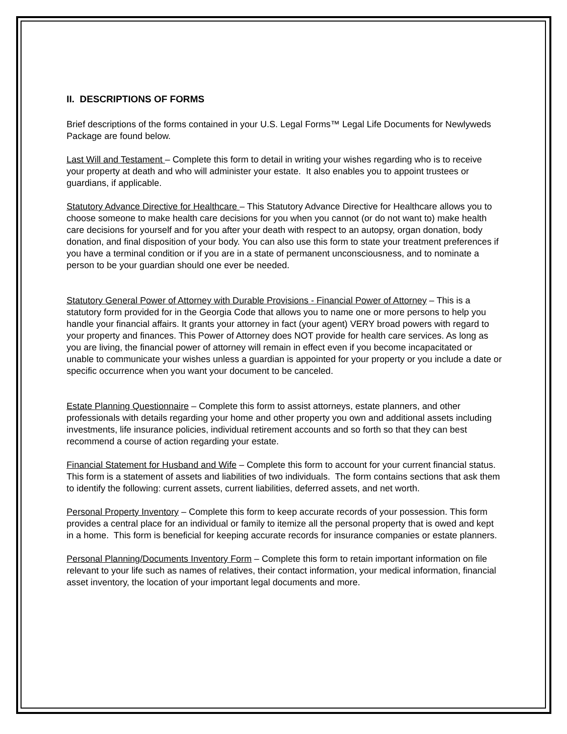II. DESCRIPTIONS OF FORMS
Brief descriptions of the forms contained in your U.S. Legal Forms™ Legal Life Documents for Newlyweds Package are found below.
Last Will and Testament – Complete this form to detail in writing your wishes regarding who is to receive your property at death and who will administer your estate. It also enables you to appoint trustees or guardians, if applicable.
Statutory Advance Directive for Healthcare – This Statutory Advance Directive for Healthcare allows you to choose someone to make health care decisions for you when you cannot (or do not want to) make health care decisions for yourself and for you after your death with respect to an autopsy, organ donation, body donation, and final disposition of your body. You can also use this form to state your treatment preferences if you have a terminal condition or if you are in a state of permanent unconsciousness, and to nominate a person to be your guardian should one ever be needed.
Statutory General Power of Attorney with Durable Provisions - Financial Power of Attorney – This is a statutory form provided for in the Georgia Code that allows you to name one or more persons to help you handle your financial affairs. It grants your attorney in fact (your agent) VERY broad powers with regard to your property and finances. This Power of Attorney does NOT provide for health care services. As long as you are living, the financial power of attorney will remain in effect even if you become incapacitated or unable to communicate your wishes unless a guardian is appointed for your property or you include a date or specific occurrence when you want your document to be canceled.
Estate Planning Questionnaire – Complete this form to assist attorneys, estate planners, and other professionals with details regarding your home and other property you own and additional assets including investments, life insurance policies, individual retirement accounts and so forth so that they can best recommend a course of action regarding your estate.
Financial Statement for Husband and Wife – Complete this form to account for your current financial status. This form is a statement of assets and liabilities of two individuals. The form contains sections that ask them to identify the following: current assets, current liabilities, deferred assets, and net worth.
Personal Property Inventory – Complete this form to keep accurate records of your possession. This form provides a central place for an individual or family to itemize all the personal property that is owed and kept in a home. This form is beneficial for keeping accurate records for insurance companies or estate planners.
Personal Planning/Documents Inventory Form – Complete this form to retain important information on file relevant to your life such as names of relatives, their contact information, your medical information, financial asset inventory, the location of your important legal documents and more.